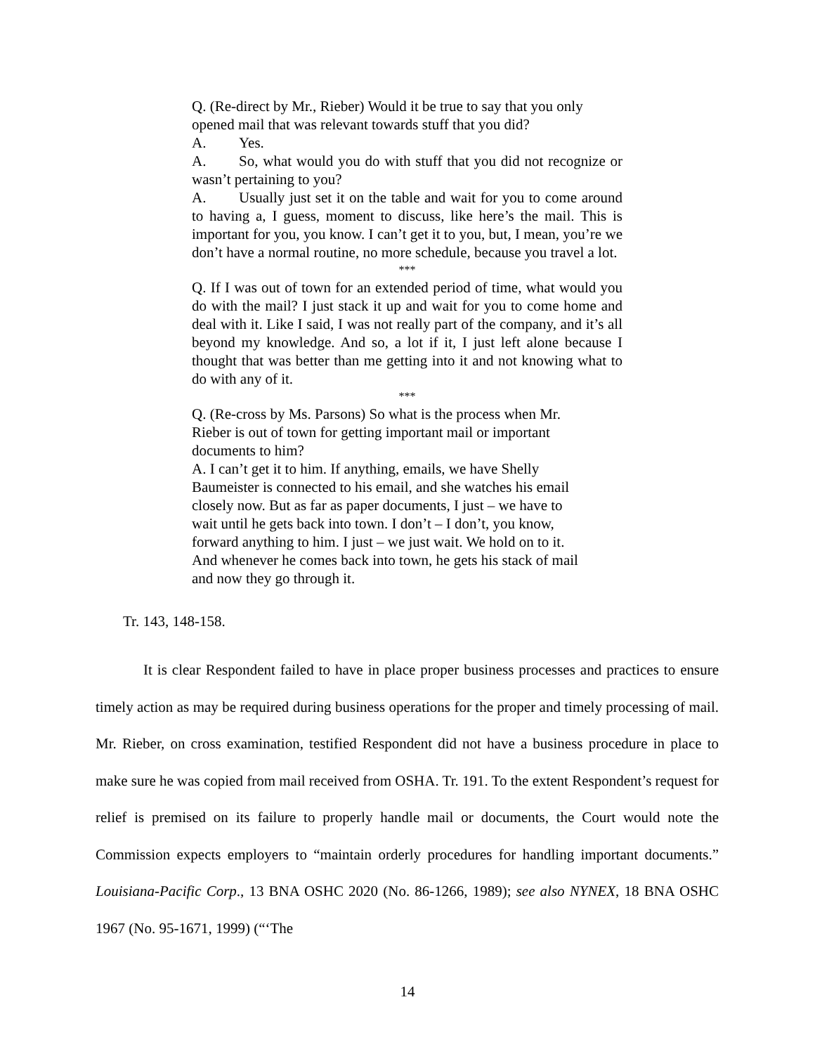Q. (Re-direct by Mr., Rieber) Would it be true to say that you only opened mail that was relevant towards stuff that you did?
A. Yes.
A. So, what would you do with stuff that you did not recognize or wasn’t pertaining to you?
A. Usually just set it on the table and wait for you to come around to having a, I guess, moment to discuss, like here’s the mail. This is important for you, you know. I can’t get it to you, but, I mean, you’re we don’t have a normal routine, no more schedule, because you travel a lot.
***
Q. If I was out of town for an extended period of time, what would you do with the mail? I just stack it up and wait for you to come home and deal with it. Like I said, I was not really part of the company, and it’s all beyond my knowledge. And so, a lot if it, I just left alone because I thought that was better than me getting into it and not knowing what to do with any of it.
***
Q. (Re-cross by Ms. Parsons) So what is the process when Mr.
Rieber is out of town for getting important mail or important
documents to him?
A. I can’t get it to him. If anything, emails, we have Shelly
Baumeister is connected to his email, and she watches his email
closely now. But as far as paper documents, I just – we have to
wait until he gets back into town. I don’t – I don’t, you know,
forward anything to him. I just – we just wait. We hold on to it.
And whenever he comes back into town, he gets his stack of mail
and now they go through it.
Tr. 143, 148-158.
It is clear Respondent failed to have in place proper business processes and practices to ensure timely action as may be required during business operations for the proper and timely processing of mail. Mr. Rieber, on cross examination, testified Respondent did not have a business procedure in place to make sure he was copied from mail received from OSHA. Tr. 191. To the extent Respondent’s request for relief is premised on its failure to properly handle mail or documents, the Court would note the Commission expects employers to “maintain orderly procedures for handling important documents.” Louisiana-Pacific Corp., 13 BNA OSHC 2020 (No. 86-1266, 1989); see also NYNEX, 18 BNA OSHC 1967 (No. 95-1671, 1999) (“‘The
14